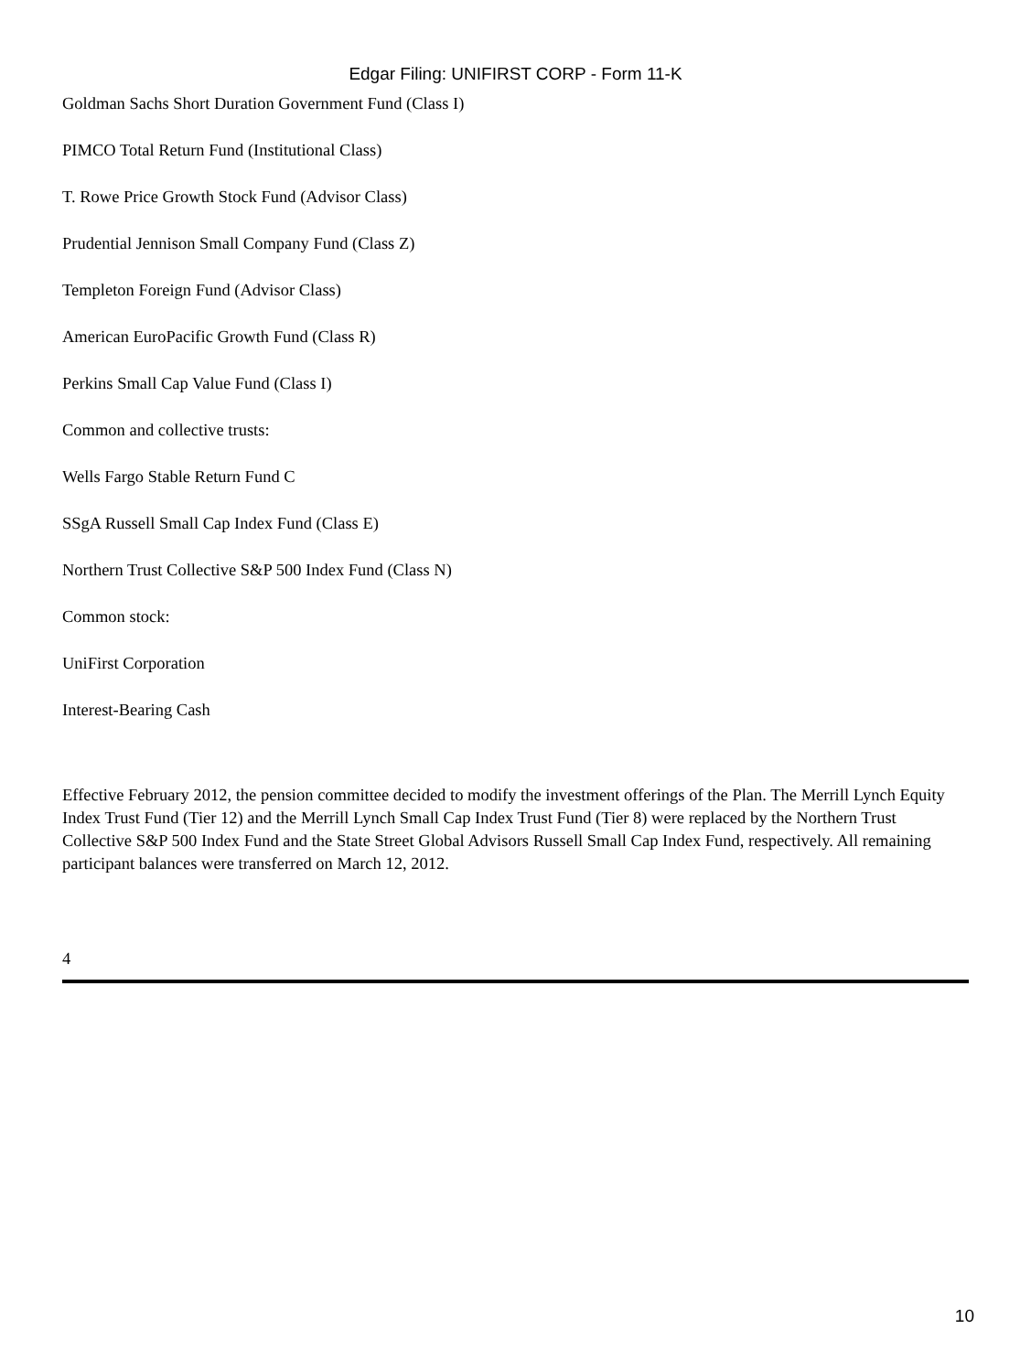Edgar Filing: UNIFIRST CORP - Form 11-K
Goldman Sachs Short Duration Government Fund (Class I)
PIMCO Total Return Fund (Institutional Class)
T. Rowe Price Growth Stock Fund (Advisor Class)
Prudential Jennison Small Company Fund (Class Z)
Templeton Foreign Fund (Advisor Class)
American EuroPacific Growth Fund (Class R)
Perkins Small Cap Value Fund (Class I)
Common and collective trusts:
Wells Fargo Stable Return Fund C
SSgA Russell Small Cap Index Fund (Class E)
Northern Trust Collective S&P 500 Index Fund (Class N)
Common stock:
UniFirst Corporation
Interest-Bearing Cash
Effective February 2012, the pension committee decided to modify the investment offerings of the Plan. The Merrill Lynch Equity Index Trust Fund (Tier 12) and the Merrill Lynch Small Cap Index Trust Fund (Tier 8) were replaced by the Northern Trust Collective S&P 500 Index Fund and the State Street Global Advisors Russell Small Cap Index Fund, respectively. All remaining participant balances were transferred on March 12, 2012.
4
10